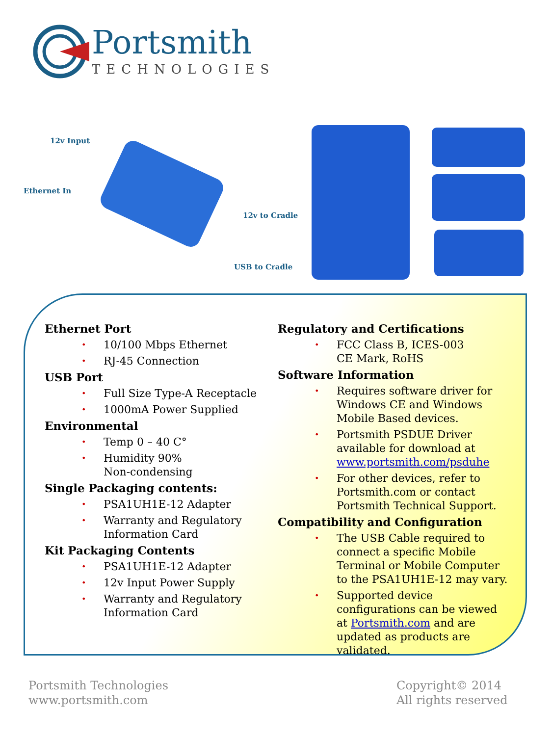Portsmith
TECHNOLOGIES
12v Input
Ethernet In
12v to Cradle
USB to Cradle
Ethernet Port
• 10/100 Mbps Ethernet
• RJ-45 Connection
USB Port
• Full Size Type-A Receptacle
• 1000mA Power Supplied
Environmental
• Temp 0 – 40 C°
• Humidity 90%
Non-condensing
Single Packaging contents:
• PSA1UH1E-12 Adapter
• Warranty and Regulatory Information Card
Kit Packaging Contents
• PSA1UH1E-12 Adapter
• 12v Input Power Supply
• Warranty and Regulatory Information Card
Regulatory and Certifications
• FCC Class B, ICES-003
CE Mark, RoHS
Software Information
• Requires software driver for Windows CE and Windows Mobile Based devices.
• Portsmith PSDUE Driver available for download at www.portsmith.com/psduhe
• For other devices, refer to Portsmith.com or contact Portsmith Technical Support.
Compatibility and Configuration
• The USB Cable required to connect a specific Mobile Terminal or Mobile Computer to the PSA1UH1E-12 may vary.
• Supported device configurations can be viewed at Portsmith.com and are updated as products are validated.
Portsmith Technologies
www.portsmith.com
Copyright© 2014
All rights reserved